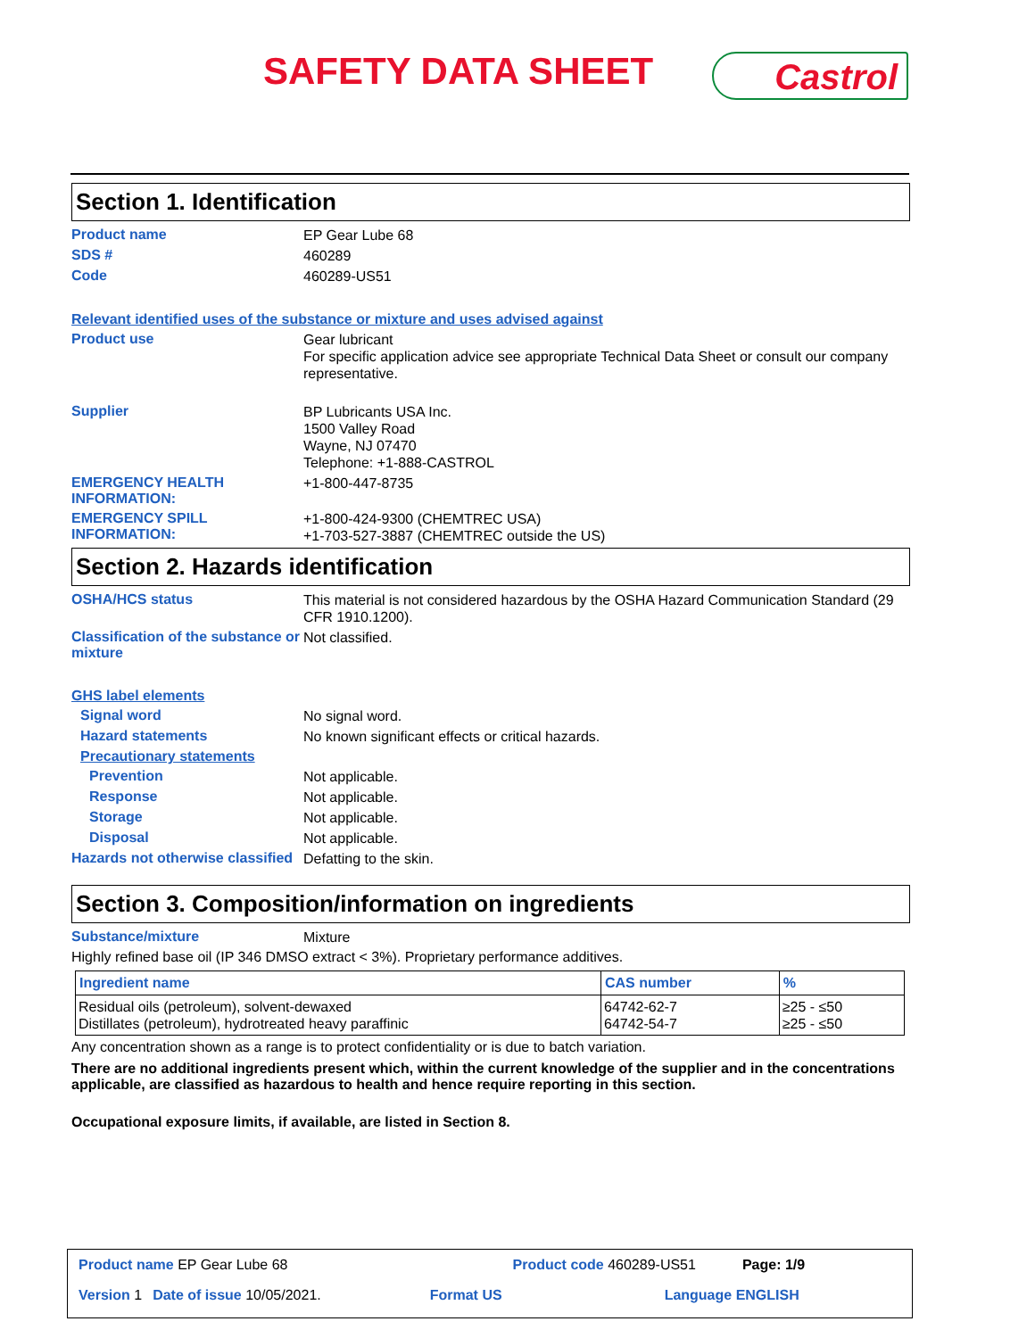SAFETY DATA SHEET Castrol
Section 1. Identification
Product name
EP Gear Lube 68
SDS #
460289
Code
460289-US51
Relevant identified uses of the substance or mixture and uses advised against
Product use
Gear lubricant
For specific application advice see appropriate Technical Data Sheet or consult our company representative.
Supplier
BP Lubricants USA Inc.
1500 Valley Road
Wayne, NJ 07470
Telephone: +1-888-CASTROL
EMERGENCY HEALTH INFORMATION:
+1-800-447-8735
EMERGENCY SPILL INFORMATION:
+1-800-424-9300 (CHEMTREC USA)
+1-703-527-3887 (CHEMTREC outside the US)
Section 2. Hazards identification
OSHA/HCS status
This material is not considered hazardous by the OSHA Hazard Communication Standard (29 CFR 1910.1200).
Classification of the substance or mixture
Not classified.
GHS label elements
Signal word
No signal word.
Hazard statements
No known significant effects or critical hazards.
Precautionary statements
Prevention
Not applicable.
Response
Not applicable.
Storage
Not applicable.
Disposal
Not applicable.
Hazards not otherwise classified
Defatting to the skin.
Section 3. Composition/information on ingredients
Substance/mixture
Mixture
Highly refined base oil (IP 346 DMSO extract < 3%). Proprietary performance additives.
| Ingredient name | CAS number | % |
| --- | --- | --- |
| Residual oils (petroleum), solvent-dewaxed Distillates (petroleum), hydrotreated heavy paraffinic | 64742-62-7 64742-54-7 | ≥25 - ≤50 ≥25 - ≤50 |
Any concentration shown as a range is to protect confidentiality or is due to batch variation.
There are no additional ingredients present which, within the current knowledge of the supplier and in the concentrations applicable, are classified as hazardous to health and hence require reporting in this section.
Occupational exposure limits, if available, are listed in Section 8.
Product name EP Gear Lube 68 Product code 460289-US51 Page: 1/9
Version 1 Date of issue 10/05/2021. Format US Language ENGLISH